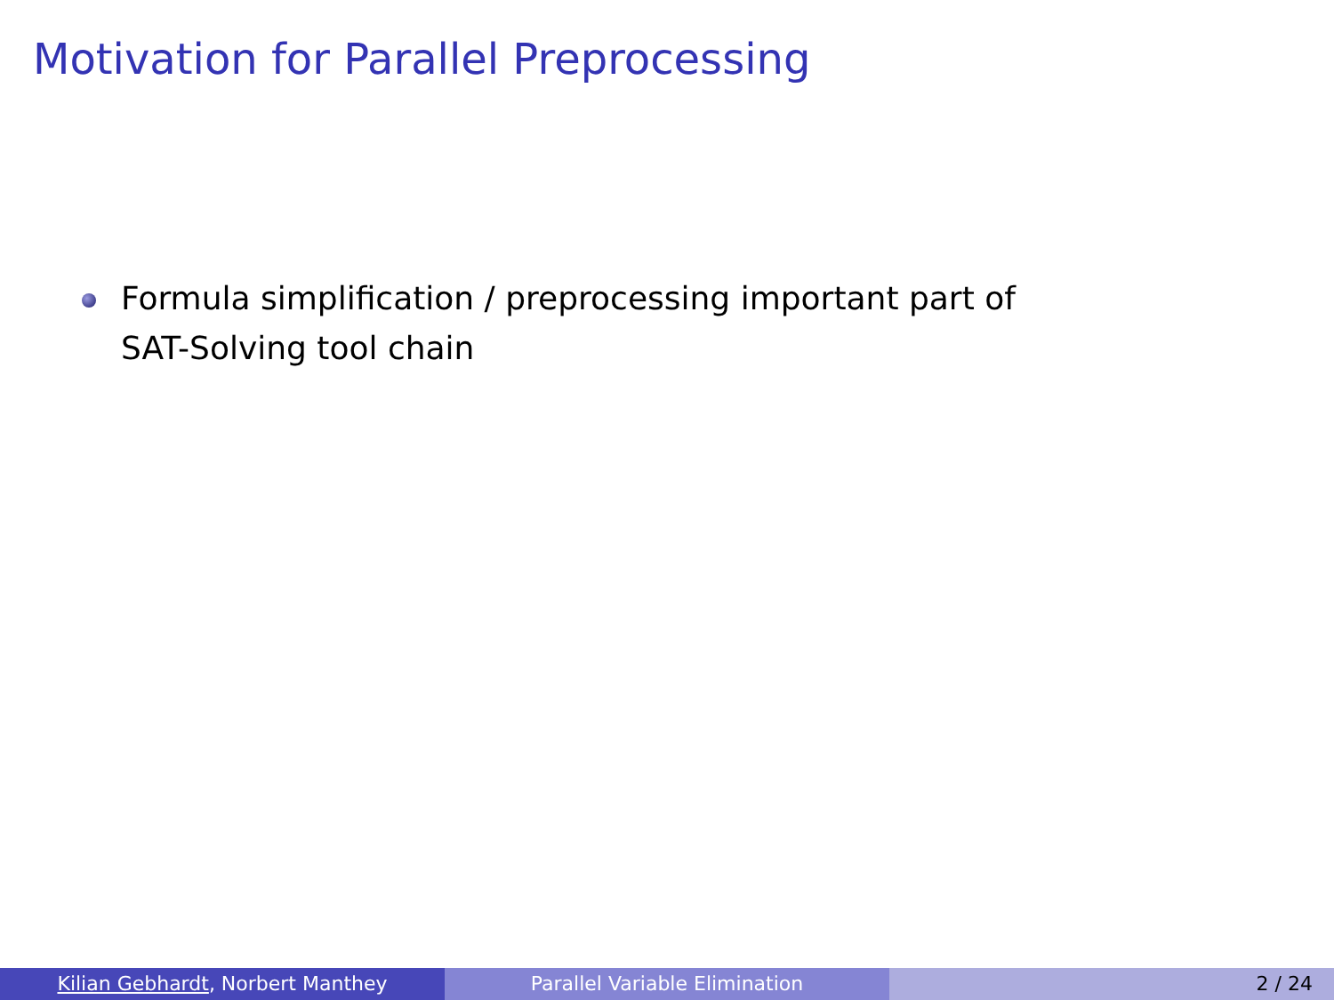Motivation for Parallel Preprocessing
Formula simplification / preprocessing important part of SAT-Solving tool chain
Kilian Gebhardt, Norbert Manthey Parallel Variable Elimination 2 / 24